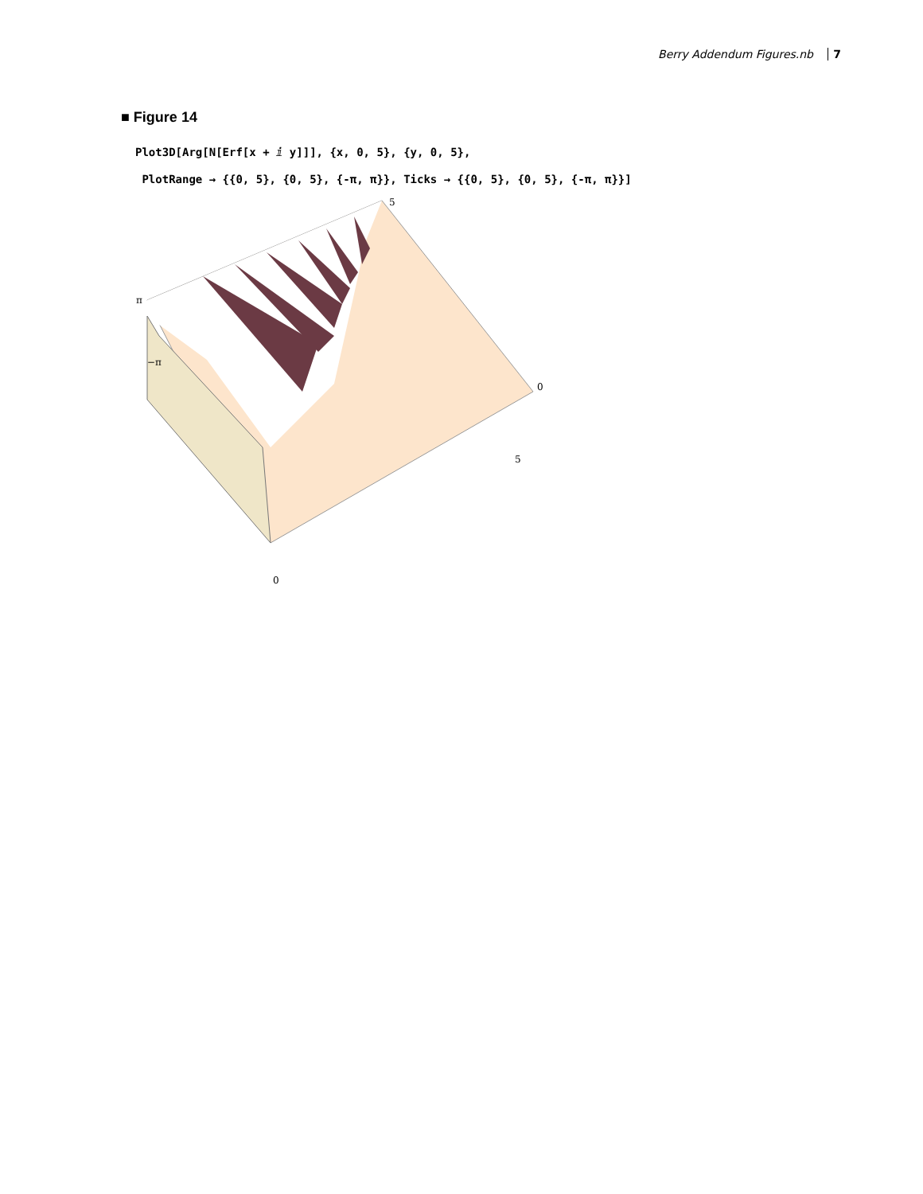Berry Addendum Figures.nb 7
■ Figure 14
Plot3D[Arg[N[Erf[x + ⅈ y]]], {x, 0, 5}, {y, 0, 5},
PlotRange → {{0, 5}, {0, 5}, {-π, π}}, Ticks → {{0, 5}, {0, 5}, {-π, π}}]
5
π
−π
0
5
0